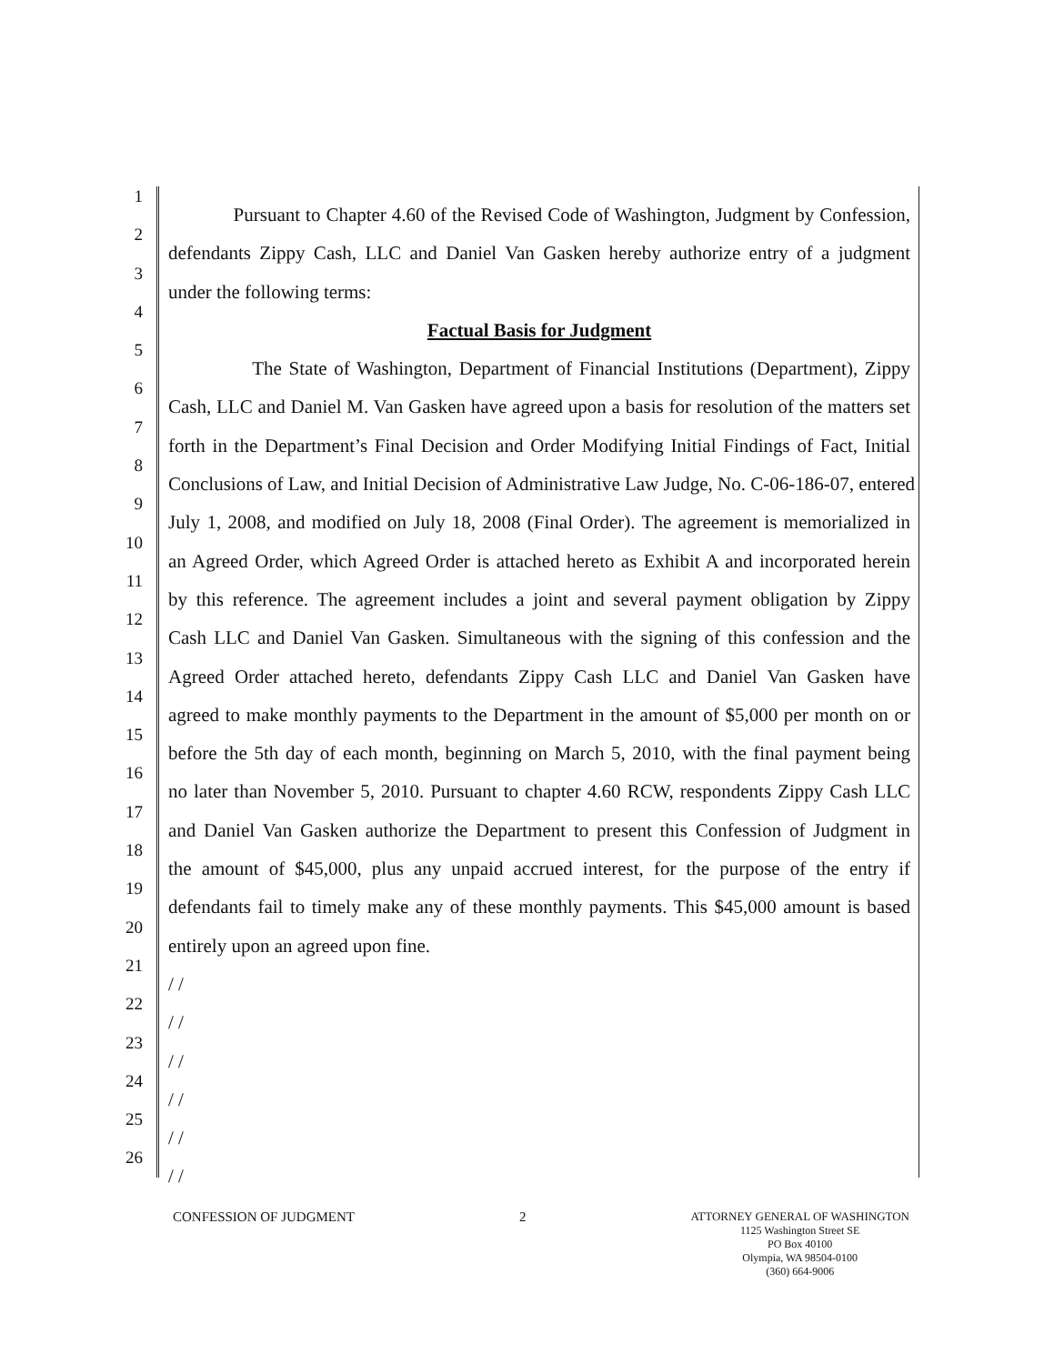1
Pursuant to Chapter 4.60 of the Revised Code of Washington, Judgment by Confession,
2
defendants Zippy Cash, LLC and Daniel Van Gasken hereby authorize entry of a judgment
3
under the following terms:
4
Factual Basis for Judgment
5
The State of Washington, Department of Financial Institutions (Department), Zippy
6
Cash, LLC and Daniel M. Van Gasken have agreed upon a basis for resolution of the matters set
7
forth in the Department’s Final Decision and Order Modifying Initial Findings of Fact, Initial
8
Conclusions of Law, and Initial Decision of Administrative Law Judge, No. C-06-186-07, entered
9
July 1, 2008, and modified on July 18, 2008 (Final Order). The agreement is memorialized in
10
an Agreed Order, which Agreed Order is attached hereto as Exhibit A and incorporated herein
11
by this reference. The agreement includes a joint and several payment obligation by Zippy
12
Cash LLC and Daniel Van Gasken. Simultaneous with the signing of this confession and the
13
Agreed Order attached hereto, defendants Zippy Cash LLC and Daniel Van Gasken have
14
agreed to make monthly payments to the Department in the amount of $5,000 per month on or
15
before the 5th day of each month, beginning on March 5, 2010, with the final payment being
16
no later than November 5, 2010. Pursuant to chapter 4.60 RCW, respondents Zippy Cash LLC
17
and Daniel Van Gasken authorize the Department to present this Confession of Judgment in
18
the amount of $45,000, plus any unpaid accrued interest, for the purpose of the entry if
19
defendants fail to timely make any of these monthly payments. This $45,000 amount is based
20
entirely upon an agreed upon fine.
21
/ /
22
/ /
23
/ /
24
/ /
25
/ /
26
/ /
CONFESSION OF JUDGMENT 2
ATTORNEY GENERAL OF WASHINGTON
1125 Washington Street SE
PO Box 40100
Olympia, WA 98504-0100
(360) 664-9006